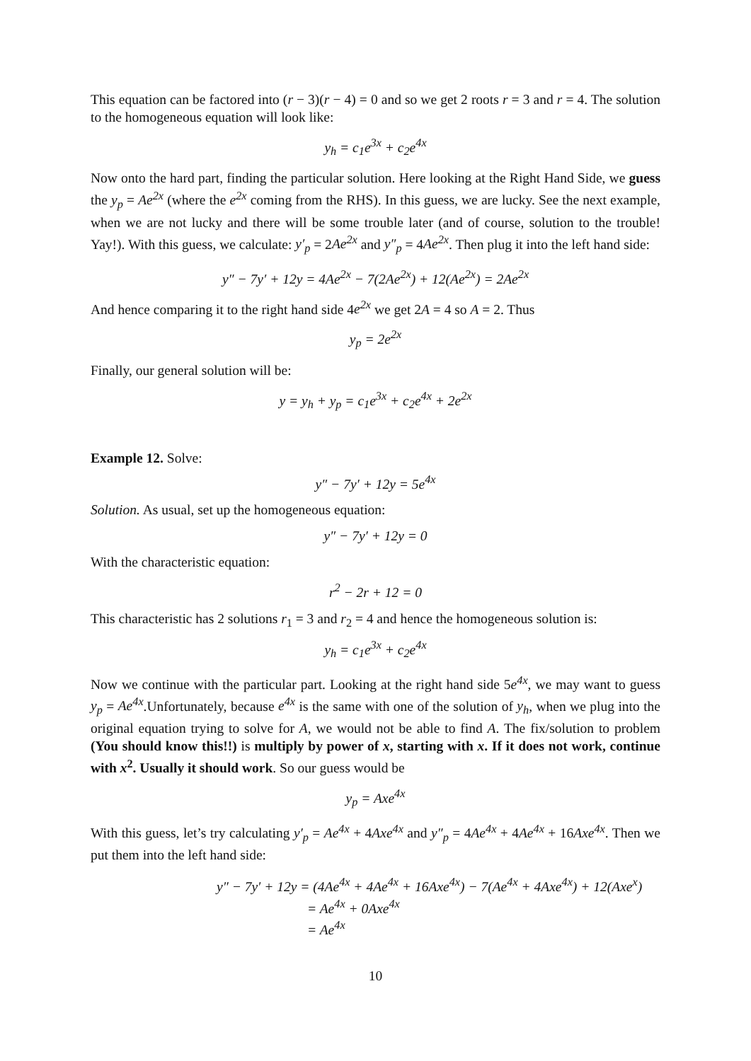This equation can be factored into (r − 3)(r − 4) = 0 and so we get 2 roots r = 3 and r = 4. The solution to the homogeneous equation will look like:
y<sub>h</sub> = c<sub>1</sub>e<sup>3x</sup> + c<sub>2</sub>e<sup>4x</sup>
Now onto the hard part, finding the particular solution. Here looking at the Right Hand Side, we guess the y<sub>p</sub> = Ae<sup>2x</sup> (where the e<sup>2x</sup> coming from the RHS). In this guess, we are lucky. See the next example, when we are not lucky and there will be some trouble later (and of course, solution to the trouble! Yay!). With this guess, we calculate: y′<sub>p</sub> = 2Ae<sup>2x</sup> and y″<sub>p</sub> = 4Ae<sup>2x</sup>. Then plug it into the left hand side:
y″ − 7y′ + 12y = 4Ae<sup>2x</sup> − 7(2Ae<sup>2x</sup>) + 12(Ae<sup>2x</sup>) = 2Ae<sup>2x</sup>
And hence comparing it to the right hand side 4e<sup>2x</sup> we get 2A = 4 so A = 2. Thus
y<sub>p</sub> = 2e<sup>2x</sup>
Finally, our general solution will be:
y = y<sub>h</sub> + y<sub>p</sub> = c<sub>1</sub>e<sup>3x</sup> + c<sub>2</sub>e<sup>4x</sup> + 2e<sup>2x</sup>
Example 12. Solve:
y″ − 7y′ + 12y = 5e<sup>4x</sup>
Solution. As usual, set up the homogeneous equation:
y″ − 7y′ + 12y = 0
With the characteristic equation:
r<sup>2</sup> − 2r + 12 = 0
This characteristic has 2 solutions r<sub>1</sub> = 3 and r<sub>2</sub> = 4 and hence the homogeneous solution is:
y<sub>h</sub> = c<sub>1</sub>e<sup>3x</sup> + c<sub>2</sub>e<sup>4x</sup>
Now we continue with the particular part. Looking at the right hand side 5e<sup>4x</sup>, we may want to guess y<sub>p</sub> = Ae<sup>4x</sup>.Unfortunately, because e<sup>4x</sup> is the same with one of the solution of y<sub>h</sub>, when we plug into the original equation trying to solve for A, we would not be able to find A. The fix/solution to problem (You should know this!!) is multiply by power of x, starting with x. If it does not work, continue with x<sup>2</sup>. Usually it should work. So our guess would be
y<sub>p</sub> = Axe<sup>4x</sup>
With this guess, let’s try calculating y′<sub>p</sub> = Ae<sup>4x</sup> + 4Axe<sup>4x</sup> and y″<sub>p</sub> = 4Ae<sup>4x</sup> + 4Ae<sup>4x</sup> + 16Axe<sup>4x</sup>. Then we put them into the left hand side:
y″ − 7y′ + 12y = (4Ae<sup>4x</sup> + 4Ae<sup>4x</sup> + 16Axe<sup>4x</sup>) − 7(Ae<sup>4x</sup> + 4Axe<sup>4x</sup>) + 12(Axe<sup>x</sup>)
= Ae<sup>4x</sup> + 0Axe<sup>4x</sup>
= Ae<sup>4x</sup>
10